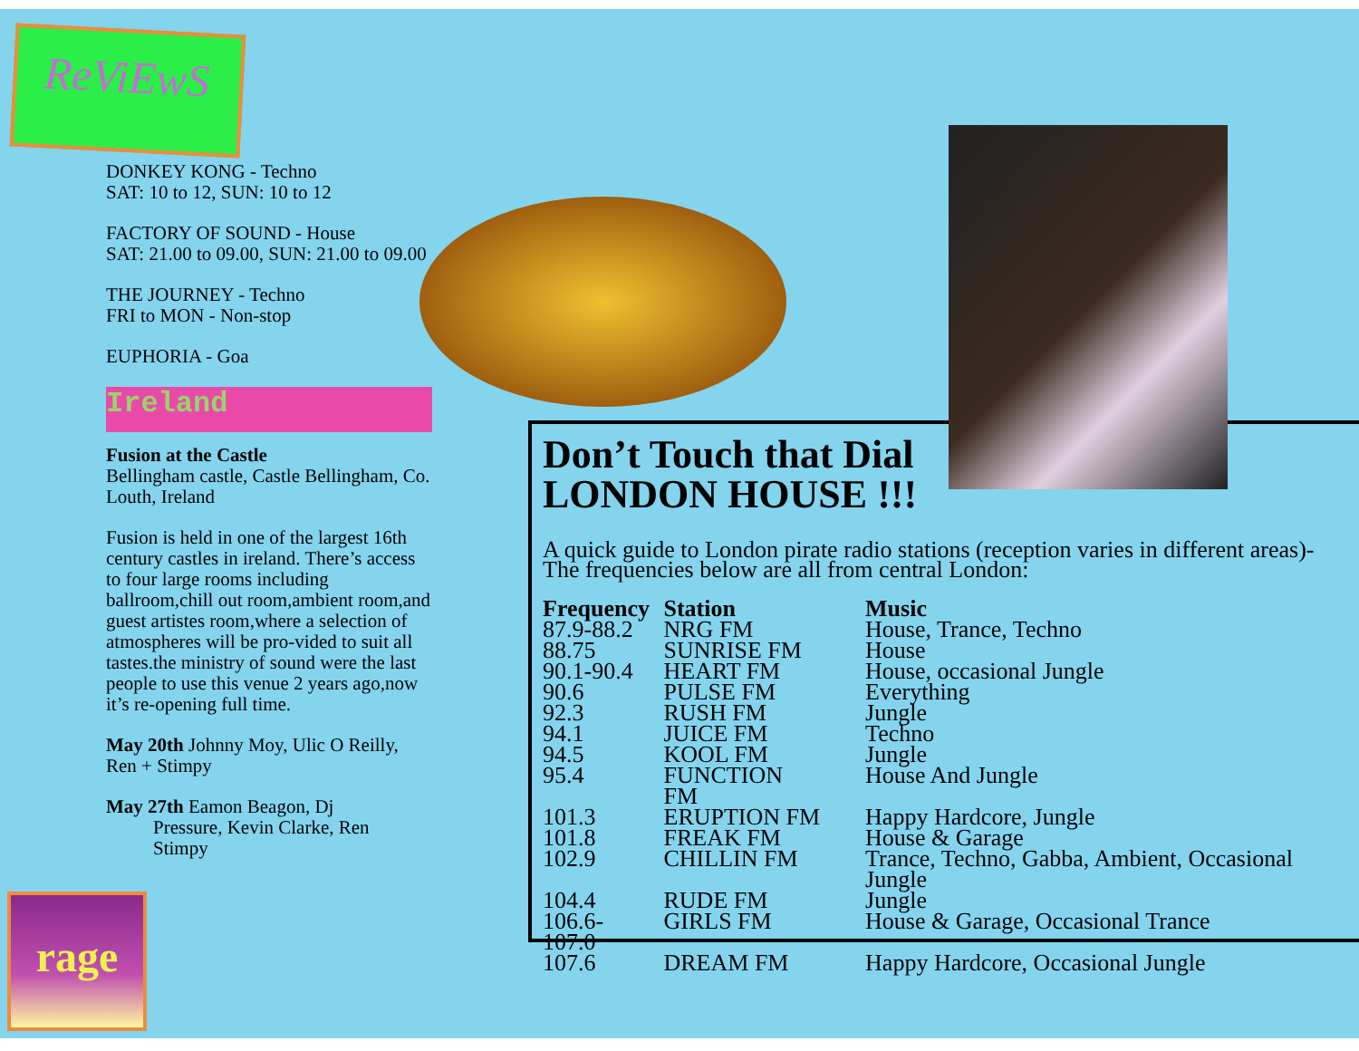ReViEwS
DONKEY KONG - Techno
SAT: 10 to 12, SUN: 10 to 12
FACTORY OF SOUND - House
SAT: 21.00 to 09.00, SUN: 21.00 to 09.00
THE JOURNEY - Techno
FRI to MON - Non-stop
EUPHORIA - Goa
Ireland
Fusion at the Castle
Bellingham castle, Castle Bellingham, Co. Louth, Ireland
Fusion is held in one of the largest 16th century castles in ireland. There’s access to four large rooms including ballroom,chill out room,ambient room,and guest artistes room,where a selection of atmospheres will be pro-vided to suit all tastes.the ministry of sound were the last people to use this venue 2 years ago,now it’s re-opening full time.
May 20th Johnny Moy, Ulic O Reilly, Ren + Stimpy
May 27th Eamon Beagon, Dj
Pressure, Kevin Clarke, Ren
Stimpy
rage
Don’t Touch that Dial
LONDON HOUSE !!!
A quick guide to London pirate radio stations (reception varies in different areas)-
The frequencies below are all from central London:
| Frequency | Station | Music |
| --- | --- | --- |
| 87.9-88.2 | NRG FM | House, Trance, Techno |
| 88.75 | SUNRISE FM | House |
| 90.1-90.4 | HEART FM | House, occasional Jungle |
| 90.6 | PULSE FM | Everything |
| 92.3 | RUSH FM | Jungle |
| 94.1 | JUICE FM | Techno |
| 94.5 | KOOL FM | Jungle |
| 95.4 | FUNCTION FM | House And Jungle |
| 101.3 | ERUPTION FM | Happy Hardcore, Jungle |
| 101.8 | FREAK FM | House & Garage |
| 102.9 | CHILLIN FM | Trance, Techno, Gabba, Ambient, Occasional Jungle |
| 104.4 | RUDE FM | Jungle |
| 106.6-107.0 | GIRLS FM | House & Garage, Occasional Trance |
| 107.6 | DREAM FM | Happy Hardcore, Occasional Jungle |